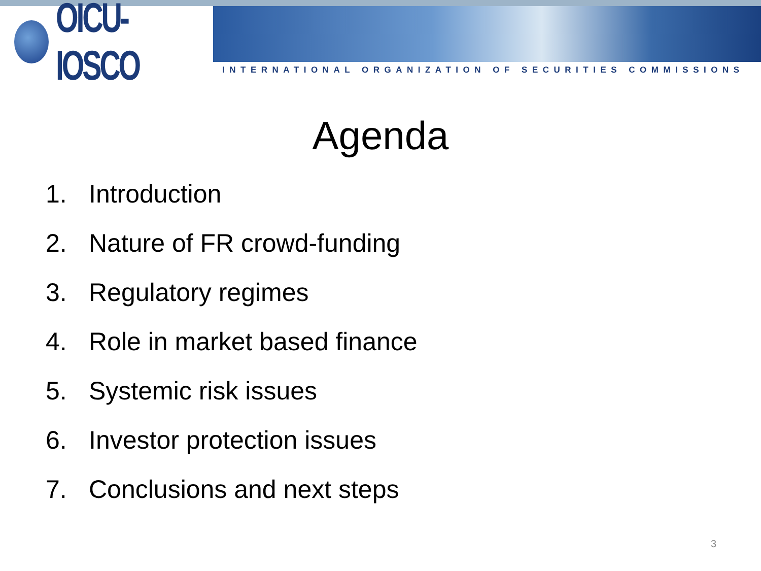OICU-IOSCO
INTERNATIONAL ORGANIZATION OF SECURITIES COMMISSIONS
Agenda
1. Introduction
2. Nature of FR crowd-funding
3. Regulatory regimes
4. Role in market based finance
5. Systemic risk issues
6. Investor protection issues
7. Conclusions and next steps
3